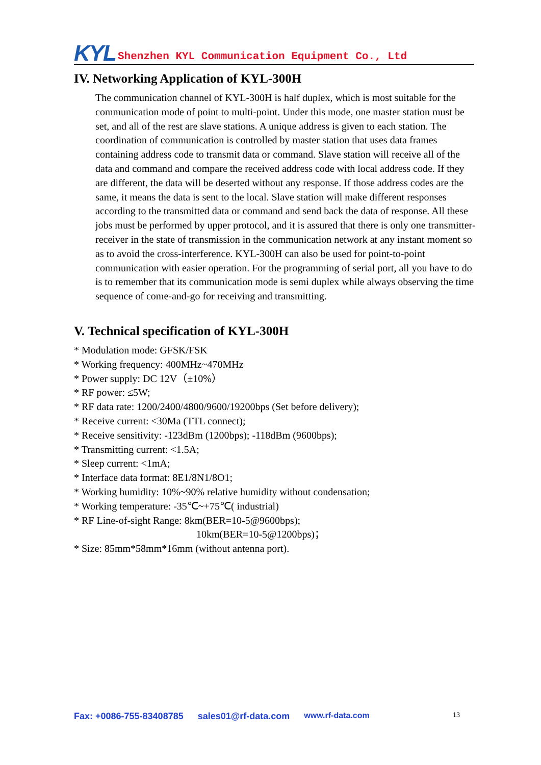KYL Shenzhen KYL Communication Equipment Co., Ltd
IV. Networking Application of KYL-300H
The communication channel of KYL-300H is half duplex, which is most suitable for the communication mode of point to multi-point. Under this mode, one master station must be set, and all of the rest are slave stations. A unique address is given to each station. The coordination of communication is controlled by master station that uses data frames containing address code to transmit data or command. Slave station will receive all of the data and command and compare the received address code with local address code. If they are different, the data will be deserted without any response. If those address codes are the same, it means the data is sent to the local. Slave station will make different responses according to the transmitted data or command and send back the data of response. All these jobs must be performed by upper protocol, and it is assured that there is only one transmitter-receiver in the state of transmission in the communication network at any instant moment so as to avoid the cross-interference. KYL-300H can also be used for point-to-point communication with easier operation. For the programming of serial port, all you have to do is to remember that its communication mode is semi duplex while always observing the time sequence of come-and-go for receiving and transmitting.
V. Technical specification of KYL-300H
* Modulation mode: GFSK/FSK
* Working frequency: 400MHz~470MHz
* Power supply: DC 12V（±10%）
* RF power: ≤5W;
* RF data rate: 1200/2400/4800/9600/19200bps (Set before delivery);
* Receive current: <30Ma (TTL connect);
* Receive sensitivity: -123dBm (1200bps); -118dBm (9600bps);
* Transmitting current: <1.5A;
* Sleep current: <1mA;
* Interface data format: 8E1/8N1/8O1;
* Working humidity: 10%~90% relative humidity without condensation;
* Working temperature: -35℃~+75℃( industrial)
* RF Line-of-sight Range: 8km(BER=10-5@9600bps);
10km(BER=10-5@1200bps)；
* Size: 85mm*58mm*16mm (without antenna port).
Fax: +0086-755-83408785 sales01@rf-data.com www.rf-data.com 13